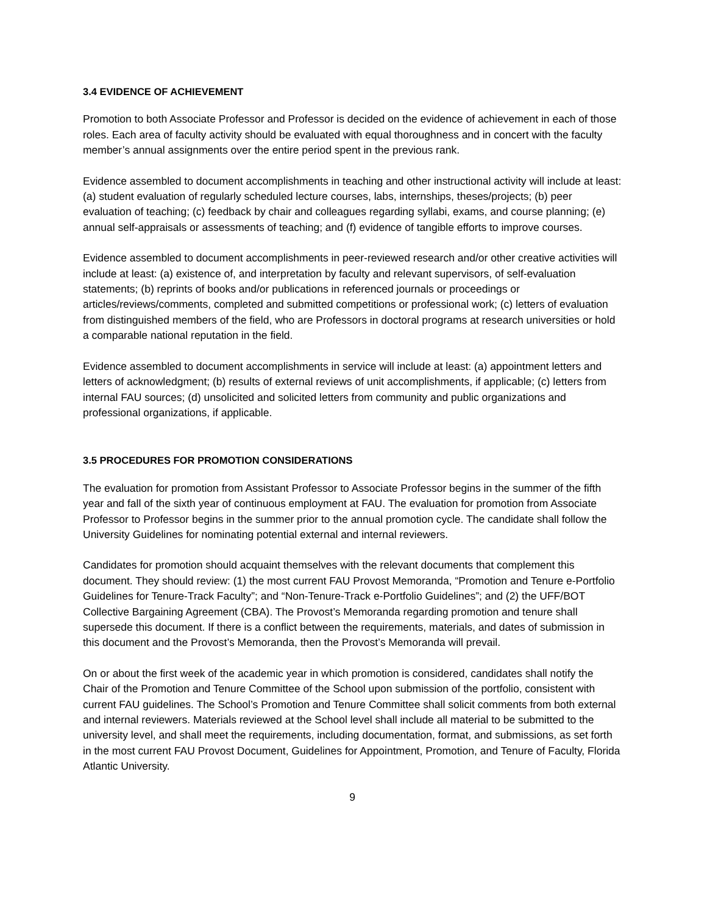3.4 EVIDENCE OF ACHIEVEMENT
Promotion to both Associate Professor and Professor is decided on the evidence of achievement in each of those roles. Each area of faculty activity should be evaluated with equal thoroughness and in concert with the faculty member’s annual assignments over the entire period spent in the previous rank.
Evidence assembled to document accomplishments in teaching and other instructional activity will include at least: (a) student evaluation of regularly scheduled lecture courses, labs, internships, theses/projects; (b) peer evaluation of teaching; (c) feedback by chair and colleagues regarding syllabi, exams, and course planning; (e) annual self-appraisals or assessments of teaching; and (f) evidence of tangible efforts to improve courses.
Evidence assembled to document accomplishments in peer-reviewed research and/or other creative activities will include at least: (a) existence of, and interpretation by faculty and relevant supervisors, of self-evaluation statements; (b) reprints of books and/or publications in referenced journals or proceedings or articles/reviews/comments, completed and submitted competitions or professional work; (c) letters of evaluation from distinguished members of the field, who are Professors in doctoral programs at research universities or hold a comparable national reputation in the field.
Evidence assembled to document accomplishments in service will include at least: (a) appointment letters and letters of acknowledgment; (b) results of external reviews of unit accomplishments, if applicable; (c) letters from internal FAU sources; (d) unsolicited and solicited letters from community and public organizations and professional organizations, if applicable.
3.5 PROCEDURES FOR PROMOTION CONSIDERATIONS
The evaluation for promotion from Assistant Professor to Associate Professor begins in the summer of the fifth year and fall of the sixth year of continuous employment at FAU. The evaluation for promotion from Associate Professor to Professor begins in the summer prior to the annual promotion cycle. The candidate shall follow the University Guidelines for nominating potential external and internal reviewers.
Candidates for promotion should acquaint themselves with the relevant documents that complement this document. They should review: (1) the most current FAU Provost Memoranda, “Promotion and Tenure e-Portfolio Guidelines for Tenure-Track Faculty”; and “Non-Tenure-Track e-Portfolio Guidelines”; and (2) the UFF/BOT Collective Bargaining Agreement (CBA). The Provost’s Memoranda regarding promotion and tenure shall supersede this document. If there is a conflict between the requirements, materials, and dates of submission in this document and the Provost’s Memoranda, then the Provost’s Memoranda will prevail.
On or about the first week of the academic year in which promotion is considered, candidates shall notify the Chair of the Promotion and Tenure Committee of the School upon submission of the portfolio, consistent with current FAU guidelines. The School’s Promotion and Tenure Committee shall solicit comments from both external and internal reviewers. Materials reviewed at the School level shall include all material to be submitted to the university level, and shall meet the requirements, including documentation, format, and submissions, as set forth in the most current FAU Provost Document, Guidelines for Appointment, Promotion, and Tenure of Faculty, Florida Atlantic University.
9